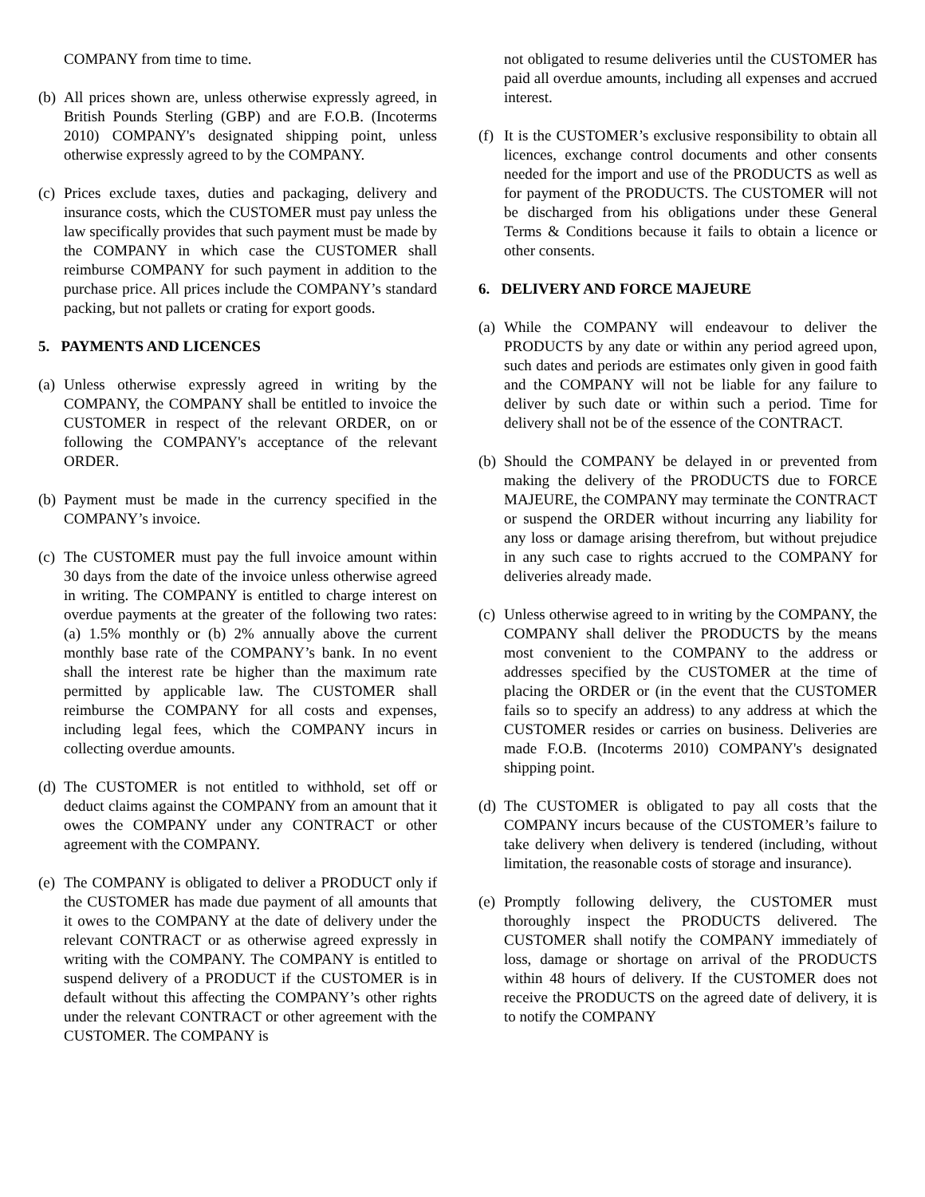COMPANY from time to time.
(b) All prices shown are, unless otherwise expressly agreed, in British Pounds Sterling (GBP) and are F.O.B. (Incoterms 2010) COMPANY's designated shipping point, unless otherwise expressly agreed to by the COMPANY.
(c) Prices exclude taxes, duties and packaging, delivery and insurance costs, which the CUSTOMER must pay unless the law specifically provides that such payment must be made by the COMPANY in which case the CUSTOMER shall reimburse COMPANY for such payment in addition to the purchase price. All prices include the COMPANY’s standard packing, but not pallets or crating for export goods.
5. PAYMENTS AND LICENCES
(a) Unless otherwise expressly agreed in writing by the COMPANY, the COMPANY shall be entitled to invoice the CUSTOMER in respect of the relevant ORDER, on or following the COMPANY's acceptance of the relevant ORDER.
(b) Payment must be made in the currency specified in the COMPANY’s invoice.
(c) The CUSTOMER must pay the full invoice amount within 30 days from the date of the invoice unless otherwise agreed in writing. The COMPANY is entitled to charge interest on overdue payments at the greater of the following two rates: (a) 1.5% monthly or (b) 2% annually above the current monthly base rate of the COMPANY’s bank. In no event shall the interest rate be higher than the maximum rate permitted by applicable law. The CUSTOMER shall reimburse the COMPANY for all costs and expenses, including legal fees, which the COMPANY incurs in collecting overdue amounts.
(d) The CUSTOMER is not entitled to withhold, set off or deduct claims against the COMPANY from an amount that it owes the COMPANY under any CONTRACT or other agreement with the COMPANY.
(e) The COMPANY is obligated to deliver a PRODUCT only if the CUSTOMER has made due payment of all amounts that it owes to the COMPANY at the date of delivery under the relevant CONTRACT or as otherwise agreed expressly in writing with the COMPANY. The COMPANY is entitled to suspend delivery of a PRODUCT if the CUSTOMER is in default without this affecting the COMPANY’s other rights under the relevant CONTRACT or other agreement with the CUSTOMER. The COMPANY is
not obligated to resume deliveries until the CUSTOMER has paid all overdue amounts, including all expenses and accrued interest.
(f) It is the CUSTOMER’s exclusive responsibility to obtain all licences, exchange control documents and other consents needed for the import and use of the PRODUCTS as well as for payment of the PRODUCTS. The CUSTOMER will not be discharged from his obligations under these General Terms & Conditions because it fails to obtain a licence or other consents.
6. DELIVERY AND FORCE MAJEURE
(a) While the COMPANY will endeavour to deliver the PRODUCTS by any date or within any period agreed upon, such dates and periods are estimates only given in good faith and the COMPANY will not be liable for any failure to deliver by such date or within such a period. Time for delivery shall not be of the essence of the CONTRACT.
(b) Should the COMPANY be delayed in or prevented from making the delivery of the PRODUCTS due to FORCE MAJEURE, the COMPANY may terminate the CONTRACT or suspend the ORDER without incurring any liability for any loss or damage arising therefrom, but without prejudice in any such case to rights accrued to the COMPANY for deliveries already made.
(c) Unless otherwise agreed to in writing by the COMPANY, the COMPANY shall deliver the PRODUCTS by the means most convenient to the COMPANY to the address or addresses specified by the CUSTOMER at the time of placing the ORDER or (in the event that the CUSTOMER fails so to specify an address) to any address at which the CUSTOMER resides or carries on business. Deliveries are made F.O.B. (Incoterms 2010) COMPANY's designated shipping point.
(d) The CUSTOMER is obligated to pay all costs that the COMPANY incurs because of the CUSTOMER’s failure to take delivery when delivery is tendered (including, without limitation, the reasonable costs of storage and insurance).
(e) Promptly following delivery, the CUSTOMER must thoroughly inspect the PRODUCTS delivered. The CUSTOMER shall notify the COMPANY immediately of loss, damage or shortage on arrival of the PRODUCTS within 48 hours of delivery. If the CUSTOMER does not receive the PRODUCTS on the agreed date of delivery, it is to notify the COMPANY